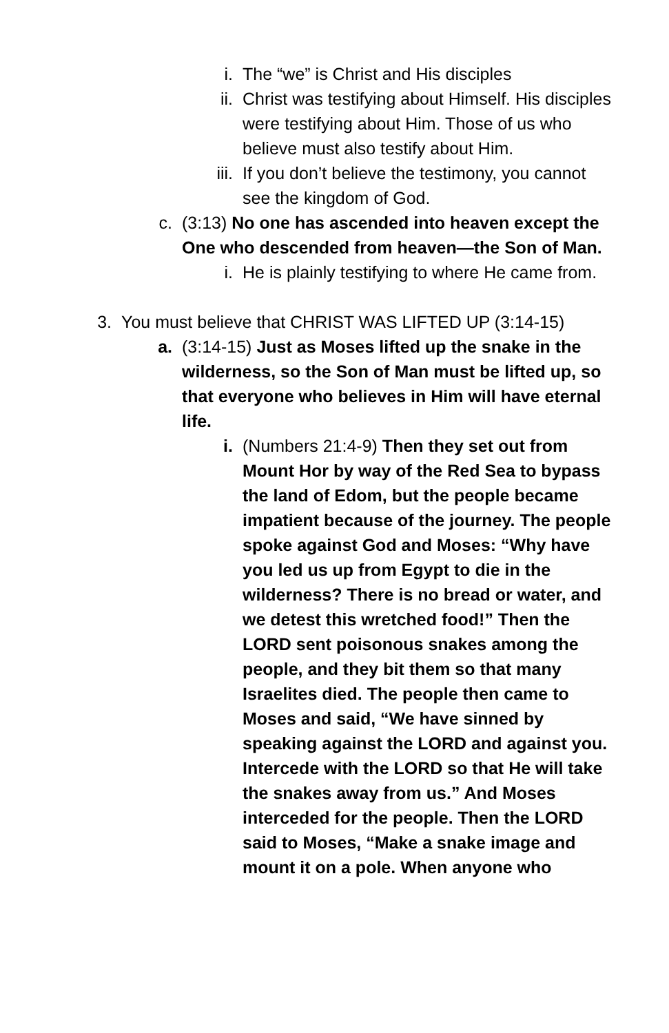i. The “we” is Christ and His disciples
ii. Christ was testifying about Himself. His disciples were testifying about Him. Those of us who believe must also testify about Him.
iii. If you don’t believe the testimony, you cannot see the kingdom of God.
c. (3:13) No one has ascended into heaven except the One who descended from heaven—the Son of Man.
i. He is plainly testifying to where He came from.
3. You must believe that CHRIST WAS LIFTED UP (3:14-15)
a. (3:14-15) Just as Moses lifted up the snake in the wilderness, so the Son of Man must be lifted up, so that everyone who believes in Him will have eternal life.
i. (Numbers 21:4-9) Then they set out from Mount Hor by way of the Red Sea to bypass the land of Edom, but the people became impatient because of the journey. The people spoke against God and Moses: “Why have you led us up from Egypt to die in the wilderness? There is no bread or water, and we detest this wretched food!” Then the LORD sent poisonous snakes among the people, and they bit them so that many Israelites died. The people then came to Moses and said, “We have sinned by speaking against the LORD and against you. Intercede with the LORD so that He will take the snakes away from us.” And Moses interceded for the people. Then the LORD said to Moses, “Make a snake image and mount it on a pole. When anyone who